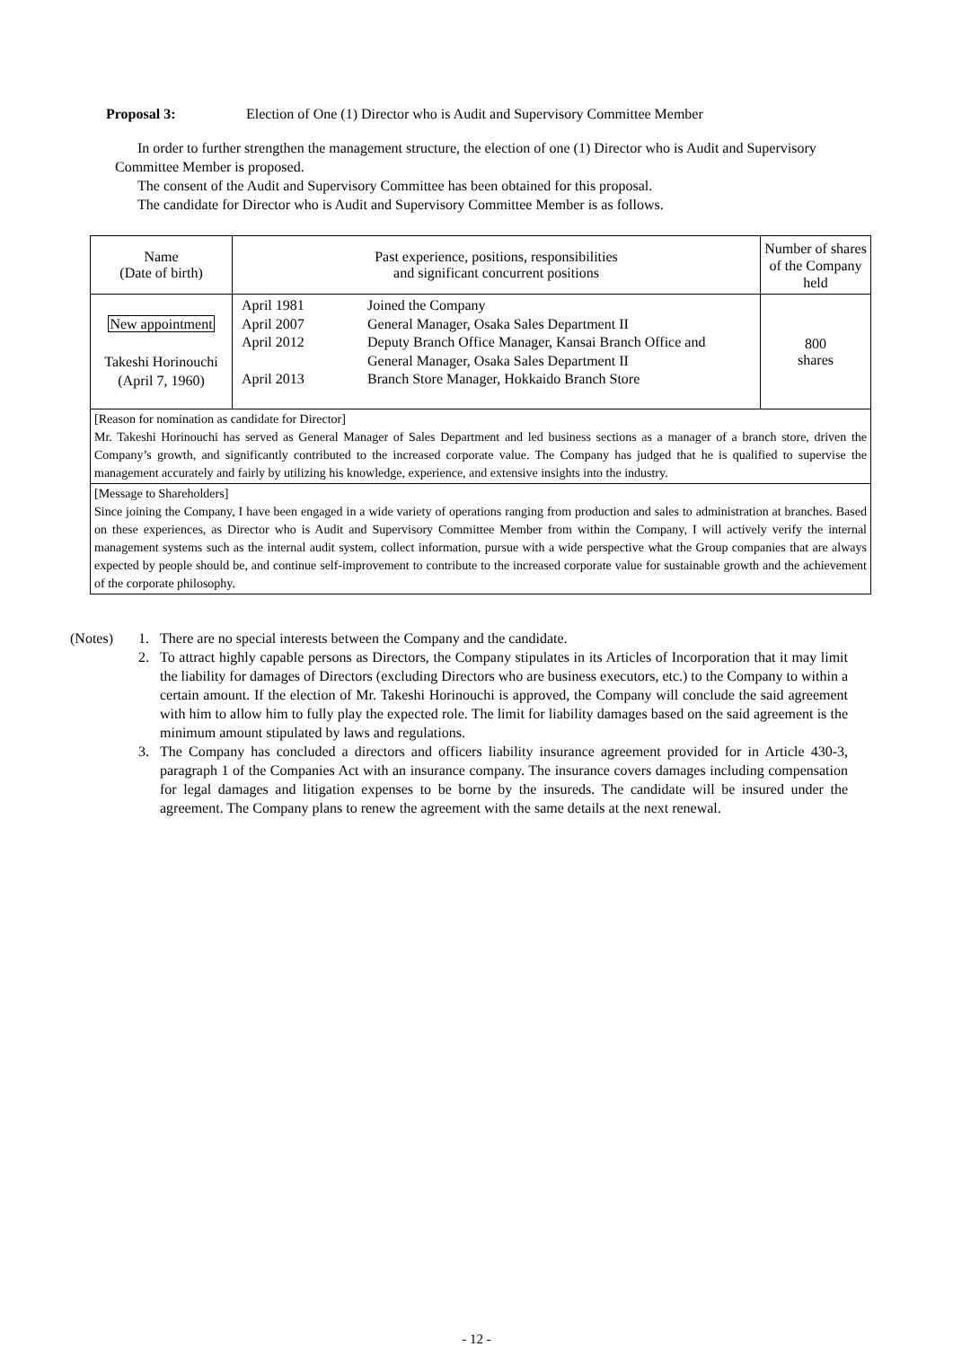Proposal 3: Election of One (1) Director who is Audit and Supervisory Committee Member
In order to further strengthen the management structure, the election of one (1) Director who is Audit and Supervisory Committee Member is proposed.
The consent of the Audit and Supervisory Committee has been obtained for this proposal.
The candidate for Director who is Audit and Supervisory Committee Member is as follows.
| Name (Date of birth) | Past experience, positions, responsibilities and significant concurrent positions | Number of shares of the Company held |
| --- | --- | --- |
| New appointment Takeshi Horinouchi (April 7, 1960) | April 1981 Joined the Company April 2007 General Manager, Osaka Sales Department II April 2012 Deputy Branch Office Manager, Kansai Branch Office and General Manager, Osaka Sales Department II April 2013 Branch Store Manager, Hokkaido Branch Store | 800 shares |
| [Reason for nomination as candidate for Director] Mr. Takeshi Horinouchi has served as General Manager of Sales Department and led business sections as a manager of a branch store, driven the Company’s growth, and significantly contributed to the increased corporate value. The Company has judged that he is qualified to supervise the management accurately and fairly by utilizing his knowledge, experience, and extensive insights into the industry. | | |
| [Message to Shareholders] Since joining the Company, I have been engaged in a wide variety of operations ranging from production and sales to administration at branches. Based on these experiences, as Director who is Audit and Supervisory Committee Member from within the Company, I will actively verify the internal management systems such as the internal audit system, collect information, pursue with a wide perspective what the Group companies that are always expected by people should be, and continue self-improvement to contribute to the increased corporate value for sustainable growth and the achievement of the corporate philosophy. | | |
(Notes) 1. There are no special interests between the Company and the candidate.
2. To attract highly capable persons as Directors, the Company stipulates in its Articles of Incorporation that it may limit the liability for damages of Directors (excluding Directors who are business executors, etc.) to the Company to within a certain amount. If the election of Mr. Takeshi Horinouchi is approved, the Company will conclude the said agreement with him to allow him to fully play the expected role. The limit for liability damages based on the said agreement is the minimum amount stipulated by laws and regulations.
3. The Company has concluded a directors and officers liability insurance agreement provided for in Article 430-3, paragraph 1 of the Companies Act with an insurance company. The insurance covers damages including compensation for legal damages and litigation expenses to be borne by the insureds. The candidate will be insured under the agreement. The Company plans to renew the agreement with the same details at the next renewal.
- 12 -